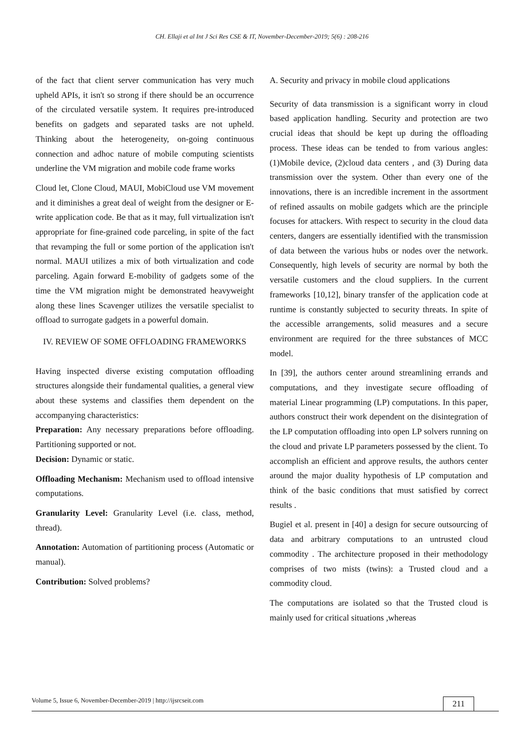CH. Ellaji et al Int J Sci Res CSE & IT, November-December-2019; 5(6) : 208-216
of the fact that client server communication has very much upheld APIs, it isn't so strong if there should be an occurrence of the circulated versatile system. It requires pre-introduced benefits on gadgets and separated tasks are not upheld. Thinking about the heterogeneity, on-going continuous connection and adhoc nature of mobile computing scientists underline the VM migration and mobile code frame works
Cloud let, Clone Cloud, MAUI, MobiCloud use VM movement and it diminishes a great deal of weight from the designer or E-write application code. Be that as it may, full virtualization isn't appropriate for fine-grained code parceling, in spite of the fact that revamping the full or some portion of the application isn't normal. MAUI utilizes a mix of both virtualization and code parceling. Again forward E-mobility of gadgets some of the time the VM migration might be demonstrated heavyweight along these lines Scavenger utilizes the versatile specialist to offload to surrogate gadgets in a powerful domain.
IV. REVIEW OF SOME OFFLOADING FRAMEWORKS
Having inspected diverse existing computation offloading structures alongside their fundamental qualities, a general view about these systems and classifies them dependent on the accompanying characteristics:
Preparation: Any necessary preparations before offloading. Partitioning supported or not.
Decision: Dynamic or static.
Offloading Mechanism: Mechanism used to offload intensive computations.
Granularity Level: Granularity Level (i.e. class, method, thread).
Annotation: Automation of partitioning process (Automatic or manual).
Contribution: Solved problems?
A. Security and privacy in mobile cloud applications
Security of data transmission is a significant worry in cloud based application handling. Security and protection are two crucial ideas that should be kept up during the offloading process. These ideas can be tended to from various angles:(1)Mobile device, (2)cloud data centers , and (3) During data transmission over the system. Other than every one of the innovations, there is an incredible increment in the assortment of refined assaults on mobile gadgets which are the principle focuses for attackers. With respect to security in the cloud data centers, dangers are essentially identified with the transmission of data between the various hubs or nodes over the network. Consequently, high levels of security are normal by both the versatile customers and the cloud suppliers. In the current frameworks [10,12], binary transfer of the application code at runtime is constantly subjected to security threats. In spite of the accessible arrangements, solid measures and a secure environment are required for the three substances of MCC model.
In [39], the authors center around streamlining errands and computations, and they investigate secure offloading of material Linear programming (LP) computations. In this paper, authors construct their work dependent on the disintegration of the LP computation offloading into open LP solvers running on the cloud and private LP parameters possessed by the client. To accomplish an efficient and approve results, the authors center around the major duality hypothesis of LP computation and think of the basic conditions that must satisfied by correct results .
Bugiel et al. present in [40] a design for secure outsourcing of data and arbitrary computations to an untrusted cloud commodity . The architecture proposed in their methodology comprises of two mists (twins): a Trusted cloud and a commodity cloud.
The computations are isolated so that the Trusted cloud is mainly used for critical situations ,whereas
Volume 5, Issue 6, November-December-2019 | http://ijsrcseit.com 211